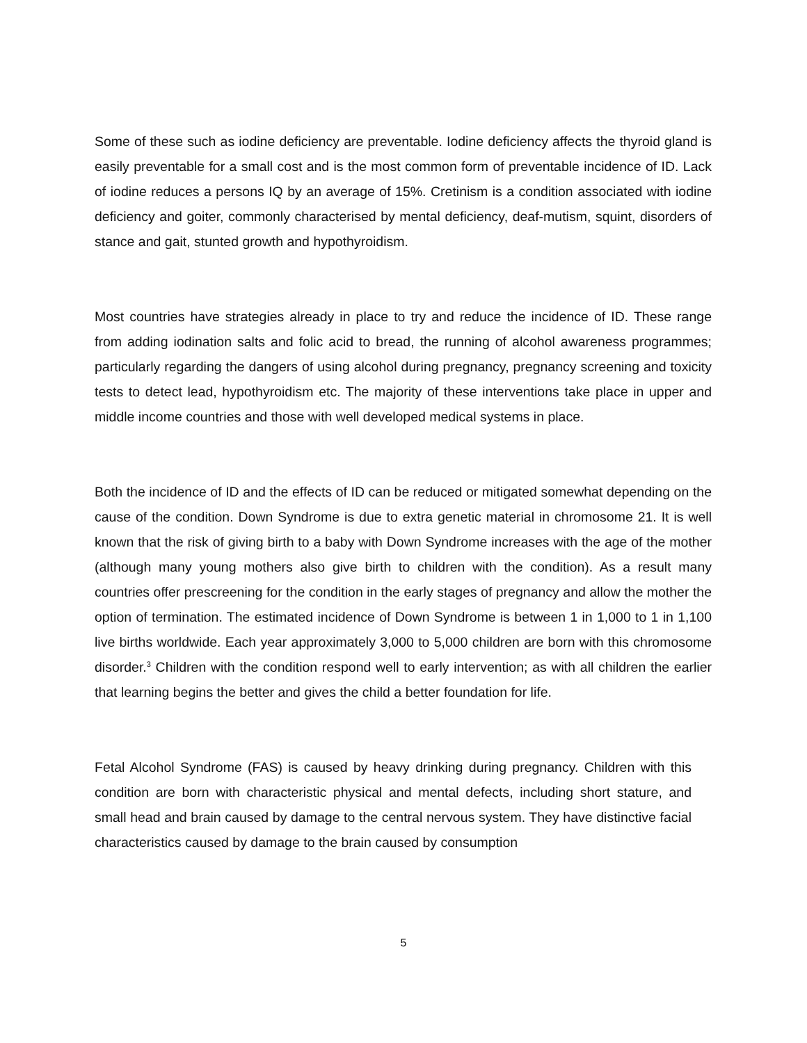Some of these such as iodine deficiency are preventable. Iodine deficiency affects the thyroid gland is easily preventable for a small cost and is the most common form of preventable incidence of ID. Lack of iodine reduces a persons IQ by an average of 15%. Cretinism is a condition associated with iodine deficiency and goiter, commonly characterised by mental deficiency, deaf-mutism, squint, disorders of stance and gait, stunted growth and hypothyroidism.
Most countries have strategies already in place to try and reduce the incidence of ID. These range from adding iodination salts and folic acid to bread, the running of alcohol awareness programmes; particularly regarding the dangers of using alcohol during pregnancy, pregnancy screening and toxicity tests to detect lead, hypothyroidism etc. The majority of these interventions take place in upper and middle income countries and those with well developed medical systems in place.
Both the incidence of ID and the effects of ID can be reduced or mitigated somewhat depending on the cause of the condition. Down Syndrome is due to extra genetic material in chromosome 21. It is well known that the risk of giving birth to a baby with Down Syndrome increases with the age of the mother (although many young mothers also give birth to children with the condition). As a result many countries offer prescreening for the condition in the early stages of pregnancy and allow the mother the option of termination. The estimated incidence of Down Syndrome is between 1 in 1,000 to 1 in 1,100 live births worldwide. Each year approximately 3,000 to 5,000 children are born with this chromosome disorder.<sup>3</sup> Children with the condition respond well to early intervention; as with all children the earlier that learning begins the better and gives the child a better foundation for life.
Fetal Alcohol Syndrome (FAS) is caused by heavy drinking during pregnancy. Children with this condition are born with characteristic physical and mental defects, including short stature, and small head and brain caused by damage to the central nervous system. They have distinctive facial characteristics caused by damage to the brain caused by consumption
5